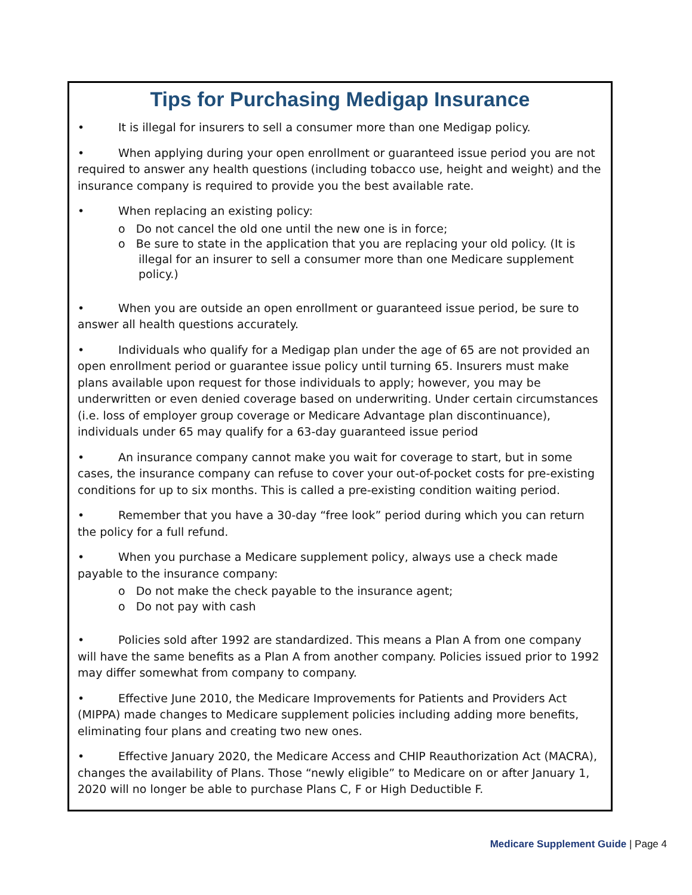Tips for Purchasing Medigap Insurance
• It is illegal for insurers to sell a consumer more than one Medigap policy.
• When applying during your open enrollment or guaranteed issue period you are not required to answer any health questions (including tobacco use, height and weight) and the insurance company is required to provide you the best available rate.
• When replacing an existing policy:
o Do not cancel the old one until the new one is in force;
o Be sure to state in the application that you are replacing your old policy. (It is illegal for an insurer to sell a consumer more than one Medicare supplement policy.)
• When you are outside an open enrollment or guaranteed issue period, be sure to answer all health questions accurately.
• Individuals who qualify for a Medigap plan under the age of 65 are not provided an open enrollment period or guarantee issue policy until turning 65. Insurers must make plans available upon request for those individuals to apply; however, you may be underwritten or even denied coverage based on underwriting. Under certain circumstances (i.e. loss of employer group coverage or Medicare Advantage plan discontinuance), individuals under 65 may qualify for a 63-day guaranteed issue period
• An insurance company cannot make you wait for coverage to start, but in some cases, the insurance company can refuse to cover your out-of-pocket costs for pre-existing conditions for up to six months. This is called a pre-existing condition waiting period.
• Remember that you have a 30-day “free look” period during which you can return the policy for a full refund.
• When you purchase a Medicare supplement policy, always use a check made payable to the insurance company:
o Do not make the check payable to the insurance agent;
o Do not pay with cash
• Policies sold after 1992 are standardized. This means a Plan A from one company will have the same benefits as a Plan A from another company. Policies issued prior to 1992 may differ somewhat from company to company.
• Effective June 2010, the Medicare Improvements for Patients and Providers Act (MIPPA) made changes to Medicare supplement policies including adding more benefits, eliminating four plans and creating two new ones.
• Effective January 2020, the Medicare Access and CHIP Reauthorization Act (MACRA), changes the availability of Plans. Those “newly eligible” to Medicare on or after January 1, 2020 will no longer be able to purchase Plans C, F or High Deductible F.
Medicare Supplement Guide | Page 4